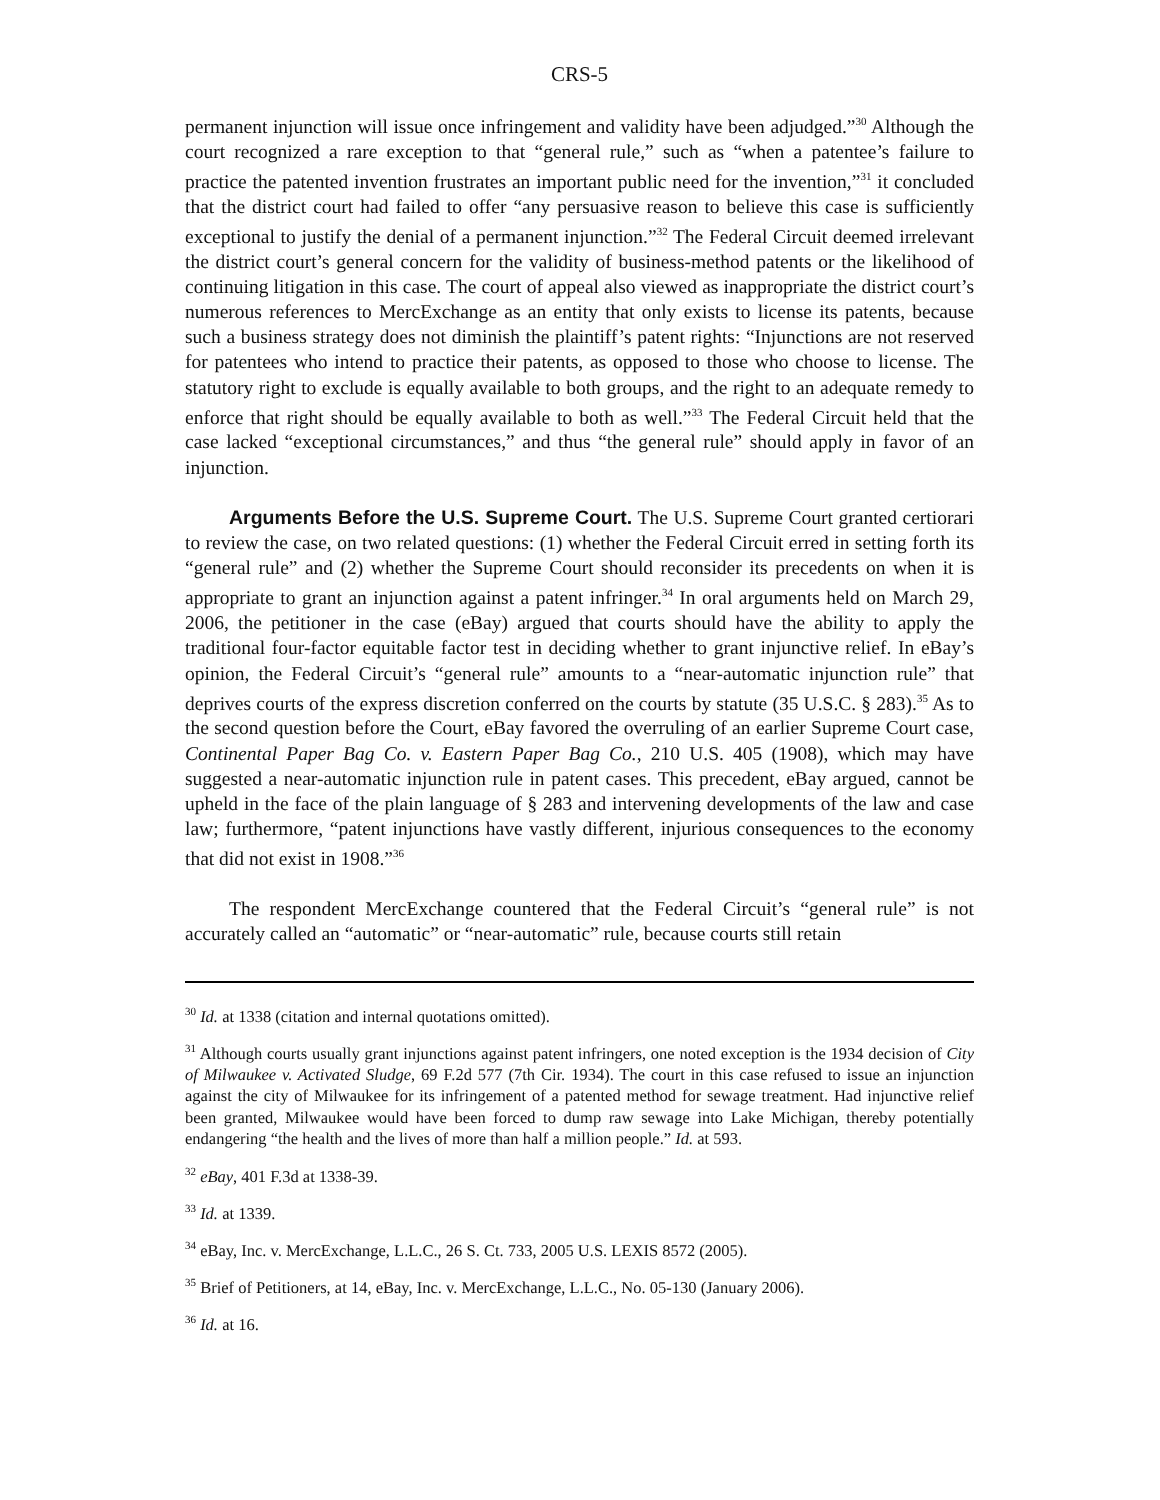CRS-5
permanent injunction will issue once infringement and validity have been adjudged.”<sup>30</sup> Although the court recognized a rare exception to that “general rule,” such as “when a patentee’s failure to practice the patented invention frustrates an important public need for the invention,”<sup>31</sup> it concluded that the district court had failed to offer “any persuasive reason to believe this case is sufficiently exceptional to justify the denial of a permanent injunction.”<sup>32</sup> The Federal Circuit deemed irrelevant the district court’s general concern for the validity of business-method patents or the likelihood of continuing litigation in this case. The court of appeal also viewed as inappropriate the district court’s numerous references to MercExchange as an entity that only exists to license its patents, because such a business strategy does not diminish the plaintiff’s patent rights: “Injunctions are not reserved for patentees who intend to practice their patents, as opposed to those who choose to license. The statutory right to exclude is equally available to both groups, and the right to an adequate remedy to enforce that right should be equally available to both as well.”<sup>33</sup> The Federal Circuit held that the case lacked “exceptional circumstances,” and thus “the general rule” should apply in favor of an injunction.
Arguments Before the U.S. Supreme Court. The U.S. Supreme Court granted certiorari to review the case, on two related questions: (1) whether the Federal Circuit erred in setting forth its “general rule” and (2) whether the Supreme Court should reconsider its precedents on when it is appropriate to grant an injunction against a patent infringer.<sup>34</sup> In oral arguments held on March 29, 2006, the petitioner in the case (eBay) argued that courts should have the ability to apply the traditional four-factor equitable factor test in deciding whether to grant injunctive relief. In eBay’s opinion, the Federal Circuit’s “general rule” amounts to a “near-automatic injunction rule” that deprives courts of the express discretion conferred on the courts by statute (35 U.S.C. § 283).<sup>35</sup> As to the second question before the Court, eBay favored the overruling of an earlier Supreme Court case, Continental Paper Bag Co. v. Eastern Paper Bag Co., 210 U.S. 405 (1908), which may have suggested a near-automatic injunction rule in patent cases. This precedent, eBay argued, cannot be upheld in the face of the plain language of § 283 and intervening developments of the law and case law; furthermore, “patent injunctions have vastly different, injurious consequences to the economy that did not exist in 1908.”<sup>36</sup>
The respondent MercExchange countered that the Federal Circuit’s “general rule” is not accurately called an “automatic” or “near-automatic” rule, because courts still retain
<sup>30</sup> Id. at 1338 (citation and internal quotations omitted).
<sup>31</sup> Although courts usually grant injunctions against patent infringers, one noted exception is the 1934 decision of City of Milwaukee v. Activated Sludge, 69 F.2d 577 (7th Cir. 1934). The court in this case refused to issue an injunction against the city of Milwaukee for its infringement of a patented method for sewage treatment. Had injunctive relief been granted, Milwaukee would have been forced to dump raw sewage into Lake Michigan, thereby potentially endangering “the health and the lives of more than half a million people.” Id. at 593.
<sup>32</sup> eBay, 401 F.3d at 1338-39.
<sup>33</sup> Id. at 1339.
<sup>34</sup> eBay, Inc. v. MercExchange, L.L.C., 26 S. Ct. 733, 2005 U.S. LEXIS 8572 (2005).
<sup>35</sup> Brief of Petitioners, at 14, eBay, Inc. v. MercExchange, L.L.C., No. 05-130 (January 2006).
<sup>36</sup> Id. at 16.